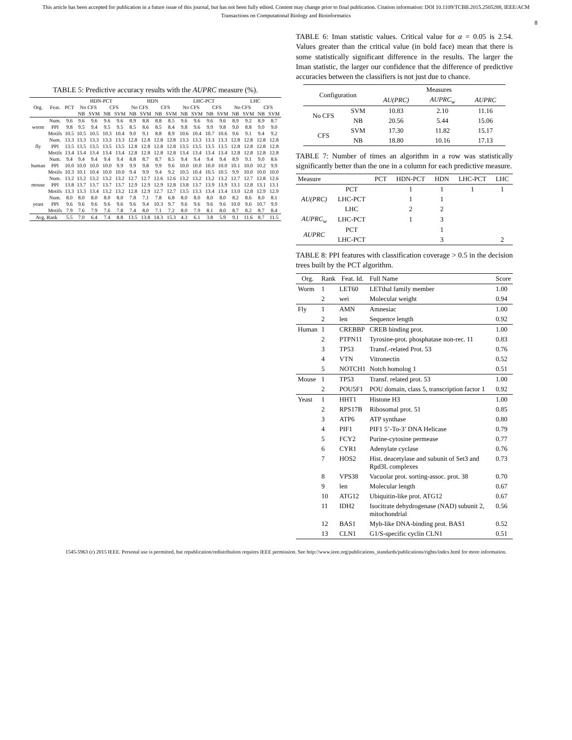This article has been accepted for publication in a future issue of this journal, but has not been fully edited. Content may change prior to final publication. Citation information: DOI 10.1109/TCBB.2015.2505288, IEEE/ACM
Transactions on Computational Biology and Bioinformatics
8
TABLE 5: Predictive accuracy results with the AUPRC measure (%).
| Org. | Feat. | PCT | HDN-PCT | | | | HDN | | | | LHC-PCT | | | | LHC | | | |
| --- | --- | --- | --- | --- | --- | --- | --- | --- | --- | --- | --- | --- | --- | --- | --- | --- | --- | --- |
| | | | No CFS | | CFS | | No CFS | | CFS | | No CFS | | CFS | | No CFS | | CFS | |
| | | | NB | SVM | NB | SVM | NB | SVM | NB | SVM | NB | SVM | NB | SVM | NB | SVM | NB | SVM |
| worm | Num. | 9.6 | 9.6 | 9.6 | 9.6 | 9.6 | 8.9 | 8.8 | 8.8 | 8.5 | 9.6 | 9.6 | 9.6 | 9.6 | 8.9 | 9.2 | 8.9 | 8.7 |
| | PPI | 9.8 | 9.5 | 9.4 | 9.5 | 9.5 | 8.5 | 8.6 | 8.5 | 8.4 | 9.8 | 9.6 | 9.9 | 9.8 | 9.0 | 8.8 | 9.0 | 9.0 |
| | Motifs | 10.5 | 10.5 | 10.5 | 10.3 | 10.4 | 9.0 | 9.1 | 8.8 | 8.9 | 10.6 | 10.4 | 10.7 | 10.6 | 9.6 | 9.1 | 9.4 | 9.2 |
| fly | Num. | 13.3 | 13.3 | 13.3 | 13.3 | 13.3 | 12.8 | 12.8 | 12.8 | 12.8 | 13.3 | 13.3 | 13.3 | 13.3 | 12.8 | 12.8 | 12.8 | 12.8 |
| | PPI | 13.5 | 13.5 | 13.5 | 13.5 | 13.5 | 12.8 | 12.8 | 12.8 | 12.8 | 13.5 | 13.5 | 13.5 | 13.5 | 12.8 | 12.8 | 12.8 | 12.8 |
| | Motifs | 13.4 | 13.4 | 13.4 | 13.4 | 13.4 | 12.8 | 12.8 | 12.8 | 12.8 | 13.4 | 13.4 | 13.4 | 13.4 | 12.8 | 12.8 | 12.8 | 12.8 |
| human | Num. | 9.4 | 9.4 | 9.4 | 9.4 | 9.4 | 8.8 | 8.7 | 8.7 | 8.5 | 9.4 | 9.4 | 9.4 | 9.4 | 8.9 | 9.1 | 9.0 | 8.6 |
| | PPI | 10.0 | 10.0 | 10.0 | 10.0 | 9.9 | 9.9 | 9.8 | 9.9 | 9.6 | 10.0 | 10.0 | 10.0 | 10.0 | 10.1 | 10.0 | 10.2 | 9.9 |
| | Motifs | 10.3 | 10.1 | 10.4 | 10.0 | 10.0 | 9.4 | 9.9 | 9.4 | 9.2 | 10.5 | 10.4 | 10.5 | 10.5 | 9.9 | 10.0 | 10.0 | 10.0 |
| mouse | Num. | 13.2 | 13.2 | 13.2 | 13.2 | 13.2 | 12.7 | 12.7 | 12.6 | 12.6 | 13.2 | 13.2 | 13.2 | 13.2 | 12.7 | 12.7 | 12.8 | 12.6 |
| | PPI | 13.8 | 13.7 | 13.7 | 13.7 | 13.7 | 12.9 | 12.9 | 12.9 | 12.8 | 13.8 | 13.7 | 13.9 | 13.9 | 13.1 | 12.8 | 13.1 | 13.1 |
| | Motifs | 13.3 | 13.3 | 13.4 | 13.2 | 13.2 | 12.8 | 12.9 | 12.7 | 12.7 | 13.5 | 13.3 | 13.4 | 13.4 | 13.0 | 12.8 | 12.9 | 12.9 |
| yeast | Num. | 8.0 | 8.0 | 8.0 | 8.0 | 8.0 | 7.8 | 7.1 | 7.8 | 6.8 | 8.0 | 8.0 | 8.0 | 8.0 | 8.2 | 8.6 | 8.0 | 8.1 |
| | PPI | 9.6 | 9.6 | 9.6 | 9.6 | 9.6 | 9.6 | 9.4 | 10.3 | 9.7 | 9.6 | 9.6 | 9.6 | 9.6 | 10.0 | 9.6 | 10.7 | 9.9 |
| | Motifs | 7.9 | 7.6 | 7.9 | 7.6 | 7.8 | 7.4 | 8.0 | 7.1 | 7.2 | 8.0 | 7.9 | 8.1 | 8.0 | 8.7 | 8.2 | 8.7 | 8.4 |
| Avg. Rank | | 5.5 | 7.0 | 6.4 | 7.4 | 8.8 | 13.5 | 13.8 | 14.3 | 15.3 | 4.3 | 6.1 | 3.8 | 5.9 | 9.1 | 11.6 | 8.7 | 11.5 |
TABLE 6: Iman statistic values. Critical value for α = 0.05 is 2.54. Values greater than the critical value (in bold face) mean that there is some statistically significant difference in the results. The larger the Iman statistic, the larger our confidence that the difference of predictive accuracies between the classifiers is not just due to chance.
| Configuration | | Measures | | |
| --- | --- | --- | --- | --- |
| | | AU(PRC) | AUPRC<sub>w</sub> | AUPRC |
| No CFS | SVM | 10.83 | 2.10 | 11.16 |
| | NB | 20.56 | 5.44 | 15.06 |
| CFS | SVM | 17.30 | 11.82 | 15.17 |
| | NB | 18.80 | 10.16 | 17.13 |
TABLE 7: Number of times an algorithm in a row was statistically significantly better than the one in a column for each predictive measure.
| Measure | | PCT | HDN-PCT | HDN | LHC-PCT | LHC |
| --- | --- | --- | --- | --- | --- | --- |
| AU(PRC) | PCT | | 1 | 1 | 1 | 1 |
| | LHC-PCT | | 1 | 1 | | |
| | LHC | | 2 | 2 | | |
| AUPRC<sub>w</sub> | LHC-PCT | | 1 | 3 | | |
| AUPRC | PCT | | | 1 | | |
| | LHC-PCT | | | 3 | | 2 |
TABLE 8: PPI features with classification coverage > 0.5 in the decision trees built by the PCT algorithm.
| Org. | Rank | Feat. Id. | Full Name | Score |
| --- | --- | --- | --- | --- |
| Worm | 1 | LET60 | LETthal family member | 1.00 |
| | 2 | wei | Molecular weight | 0.94 |
| Fly | 1 | AMN | Amnesiac | 1.00 |
| | 2 | len | Sequence length | 0.92 |
| Human | 1 | CREBBP | CREB binding prot. | 1.00 |
| | 2 | PTPN11 | Tyrosine-prot. phosphatase non-rec. 11 | 0.83 |
| | 3 | TP53 | Transf.-related Prot. 53 | 0.76 |
| | 4 | VTN | Vitronectin | 0.52 |
| | 5 | NOTCH1 | Notch homolog 1 | 0.51 |
| Mouse | 1 | TP53 | Transf. related prot. 53 | 1.00 |
| | 2 | POU5F1 | POU domain, class 5, transcription factor 1 | 0.92 |
| Yeast | 1 | HHT1 | Histone H3 | 1.00 |
| | 2 | RPS17B | Ribosomal prot. 51 | 0.85 |
| | 3 | ATP6 | ATP synthase | 0.80 |
| | 4 | PIF1 | PIF1 5’-To-3’ DNA Helicase | 0.79 |
| | 5 | FCY2 | Purine-cytosine permease | 0.77 |
| | 6 | CYR1 | Adenylate cyclase | 0.76 |
| | 7 | HOS2 | Hist. deacetylase and subunit of Set3 and Rpd3L complexes | 0.73 |
| | 8 | VPS38 | Vacuolar prot. sorting-assoc. prot. 38 | 0.70 |
| | 9 | len | Molecular length | 0.67 |
| | 10 | ATG12 | Ubiquitin-like prot. ATG12 | 0.67 |
| | 11 | IDH2 | Isocitrate dehydrogenase (NAD) subunit 2, mitochondrial | 0.56 |
| | 12 | BAS1 | Myb-like DNA-binding prot. BAS1 | 0.52 |
| | 13 | CLN1 | G1/S-specific cyclin CLN1 | 0.51 |
1545-5963 (c) 2015 IEEE. Personal use is permitted, but republication/redistribution requires IEEE permission. See http://www.ieee.org/publications_standards/publications/rights/index.html for more information.